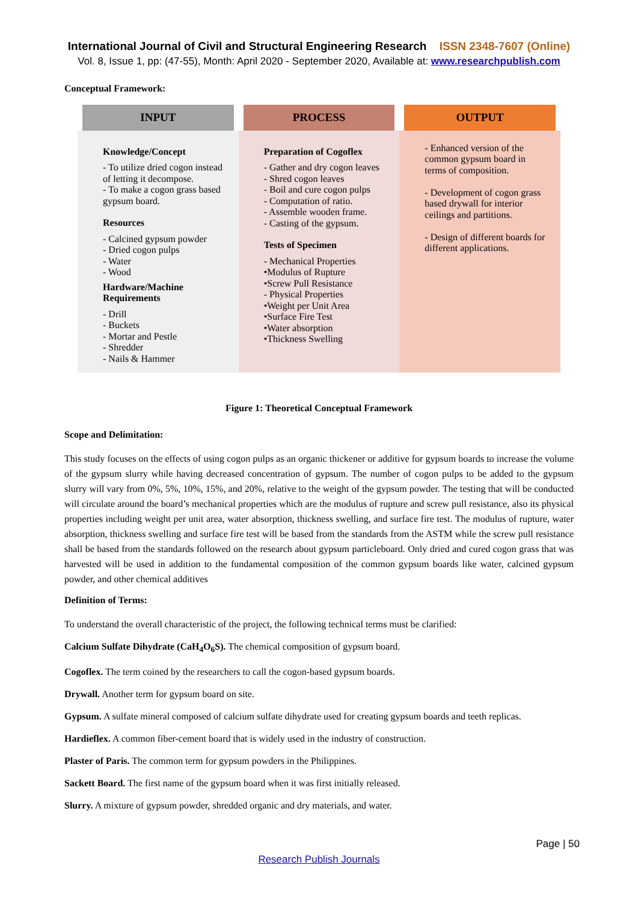International Journal of Civil and Structural Engineering Research ISSN 2348-7607 (Online)
Vol. 8, Issue 1, pp: (47-55), Month: April 2020 - September 2020, Available at: www.researchpublish.com
Conceptual Framework:
INPUT
Knowledge/Concept
- To utilize dried cogon instead of letting it decompose.
- To make a cogon grass based gypsum board.
Resources
- Calcined gypsum powder
- Dried cogon pulps
- Water
- Wood
Hardware/Machine Requirements
- Drill
- Buckets
- Mortar and Pestle
- Shredder
- Nails & Hammer
PROCESS
Preparation of Cogoflex
- Gather and dry cogon leaves
- Shred cogon leaves
- Boil and cure cogon pulps
- Computation of ratio.
- Assemble wooden frame.
- Casting of the gypsum.
Tests of Specimen
- Mechanical Properties
•Modulus of Rupture
•Screw Pull Resistance
- Physical Properties
•Weight per Unit Area
•Surface Fire Test
•Water absorption
•Thickness Swelling
OUTPUT
- Enhanced version of the common gypsum board in terms of composition.
- Development of cogon grass based drywall for interior ceilings and partitions.
- Design of different boards for different applications.
Figure 1: Theoretical Conceptual Framework
Scope and Delimitation:
This study focuses on the effects of using cogon pulps as an organic thickener or additive for gypsum boards to increase the volume of the gypsum slurry while having decreased concentration of gypsum. The number of cogon pulps to be added to the gypsum slurry will vary from 0%, 5%, 10%, 15%, and 20%, relative to the weight of the gypsum powder. The testing that will be conducted will circulate around the board’s mechanical properties which are the modulus of rupture and screw pull resistance, also its physical properties including weight per unit area, water absorption, thickness swelling, and surface fire test. The modulus of rupture, water absorption, thickness swelling and surface fire test will be based from the standards from the ASTM while the screw pull resistance shall be based from the standards followed on the research about gypsum particleboard. Only dried and cured cogon grass that was harvested will be used in addition to the fundamental composition of the common gypsum boards like water, calcined gypsum powder, and other chemical additives
Definition of Terms:
To understand the overall characteristic of the project, the following technical terms must be clarified:
Calcium Sulfate Dihydrate (CaH<sub>4</sub>O<sub>6</sub>S). The chemical composition of gypsum board.
Cogoflex. The term coined by the researchers to call the cogon-based gypsum boards.
Drywall. Another term for gypsum board on site.
Gypsum. A sulfate mineral composed of calcium sulfate dihydrate used for creating gypsum boards and teeth replicas.
Hardieflex. A common fiber-cement board that is widely used in the industry of construction.
Plaster of Paris. The common term for gypsum powders in the Philippines.
Sackett Board. The first name of the gypsum board when it was first initially released.
Slurry. A mixture of gypsum powder, shredded organic and dry materials, and water.
Page | 50
Research Publish Journals